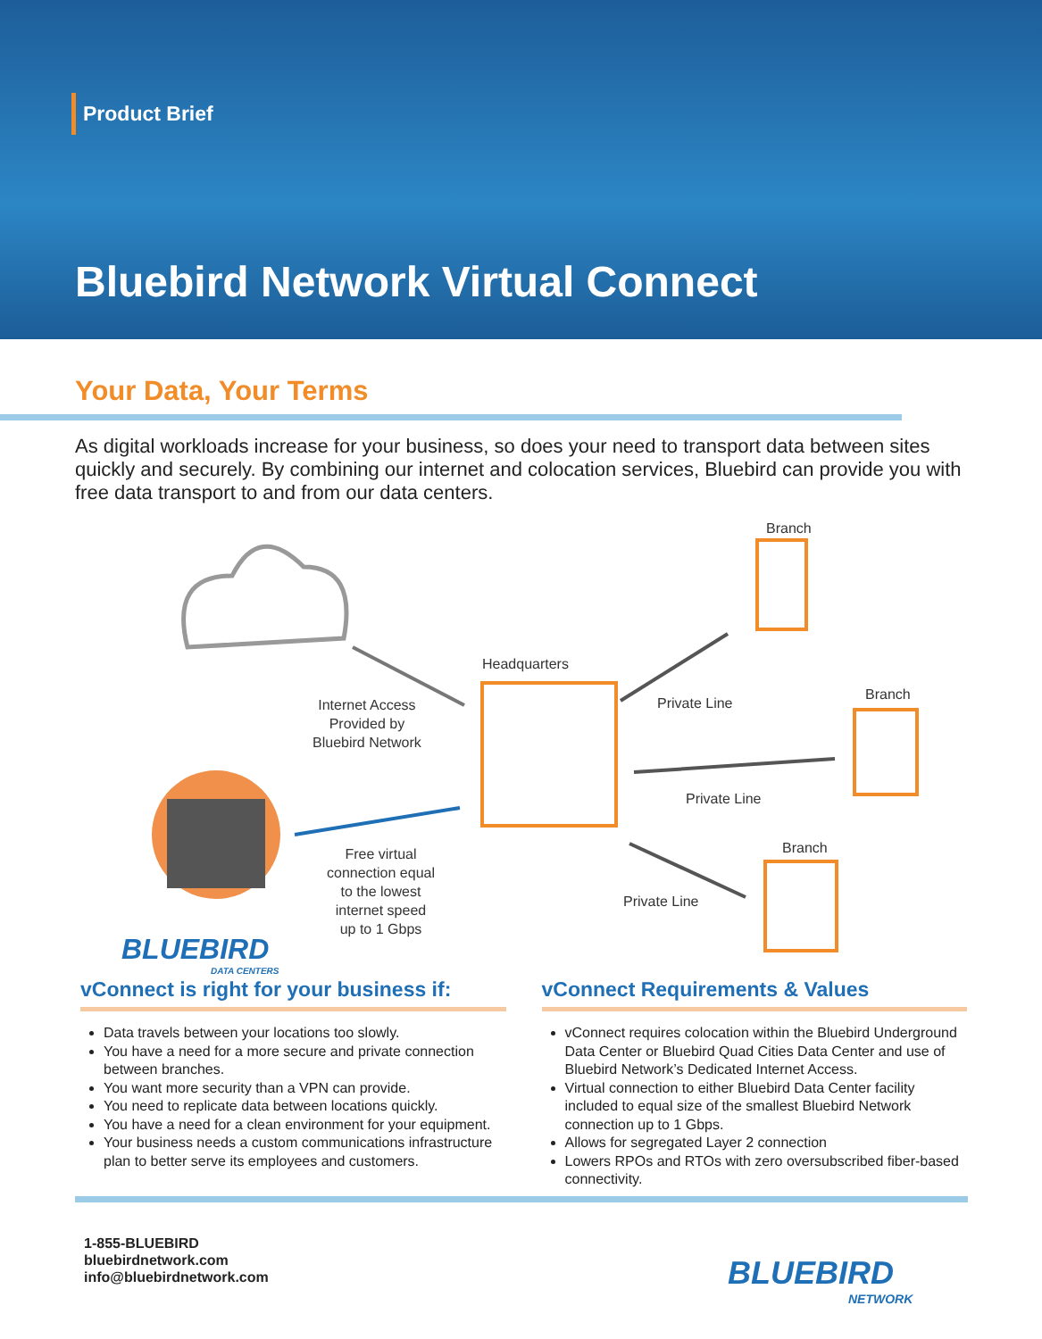Product Brief
Bluebird Network Virtual Connect
Your Data, Your Terms
As digital workloads increase for your business, so does your need to transport data between sites quickly and securely. By combining our internet and colocation services, Bluebird can provide you with free data transport to and from our data centers.
Branch
Headquarters
Internet Access
Provided by
Bluebird Network
Private Line
Branch
Private Line
Free virtual
connection equal
to the lowest
internet speed
up to 1 Gbps
Branch
Private Line
BLUEBIRD
DATA CENTERS
vConnect is right for your business if:
Data travels between your locations too slowly.
You have a need for a more secure and private connection between branches.
You want more security than a VPN can provide.
You need to replicate data between locations quickly.
You have a need for a clean environment for your equipment.
Your business needs a custom communications infrastructure plan to better serve its employees and customers.
vConnect Requirements & Values
vConnect requires colocation within the Bluebird Underground Data Center or Bluebird Quad Cities Data Center and use of Bluebird Network’s Dedicated Internet Access.
Virtual connection to either Bluebird Data Center facility included to equal size of the smallest Bluebird Network connection up to 1 Gbps.
Allows for segregated Layer 2 connection
Lowers RPOs and RTOs with zero oversubscribed fiber-based connectivity.
1-855-BLUEBIRD
bluebirdnetwork.com
info@bluebirdnetwork.com
BLUEBIRD
NETWORK